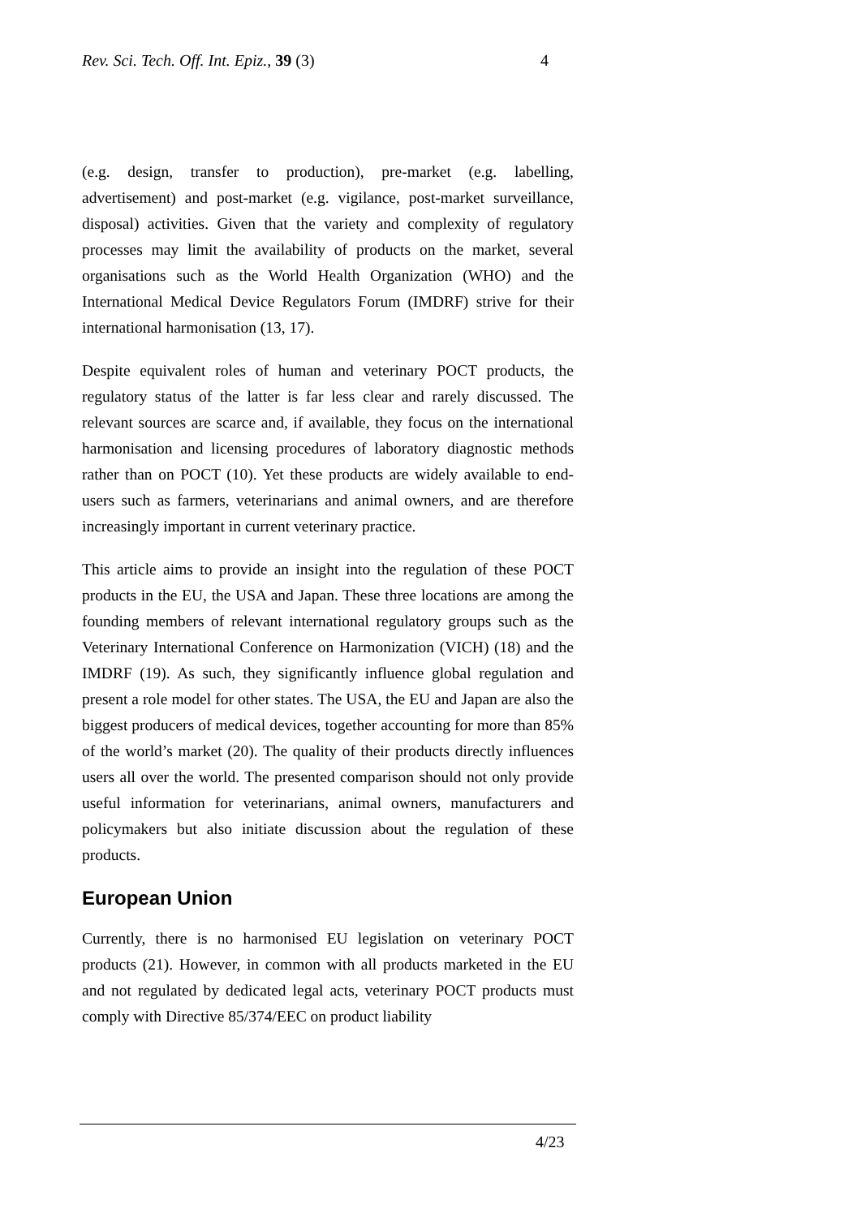Rev. Sci. Tech. Off. Int. Epiz., 39 (3) 4
(e.g. design, transfer to production), pre-market (e.g. labelling, advertisement) and post-market (e.g. vigilance, post-market surveillance, disposal) activities. Given that the variety and complexity of regulatory processes may limit the availability of products on the market, several organisations such as the World Health Organization (WHO) and the International Medical Device Regulators Forum (IMDRF) strive for their international harmonisation (13, 17).
Despite equivalent roles of human and veterinary POCT products, the regulatory status of the latter is far less clear and rarely discussed. The relevant sources are scarce and, if available, they focus on the international harmonisation and licensing procedures of laboratory diagnostic methods rather than on POCT (10). Yet these products are widely available to end-users such as farmers, veterinarians and animal owners, and are therefore increasingly important in current veterinary practice.
This article aims to provide an insight into the regulation of these POCT products in the EU, the USA and Japan. These three locations are among the founding members of relevant international regulatory groups such as the Veterinary International Conference on Harmonization (VICH) (18) and the IMDRF (19). As such, they significantly influence global regulation and present a role model for other states. The USA, the EU and Japan are also the biggest producers of medical devices, together accounting for more than 85% of the world’s market (20). The quality of their products directly influences users all over the world. The presented comparison should not only provide useful information for veterinarians, animal owners, manufacturers and policymakers but also initiate discussion about the regulation of these products.
European Union
Currently, there is no harmonised EU legislation on veterinary POCT products (21). However, in common with all products marketed in the EU and not regulated by dedicated legal acts, veterinary POCT products must comply with Directive 85/374/EEC on product liability
4/23